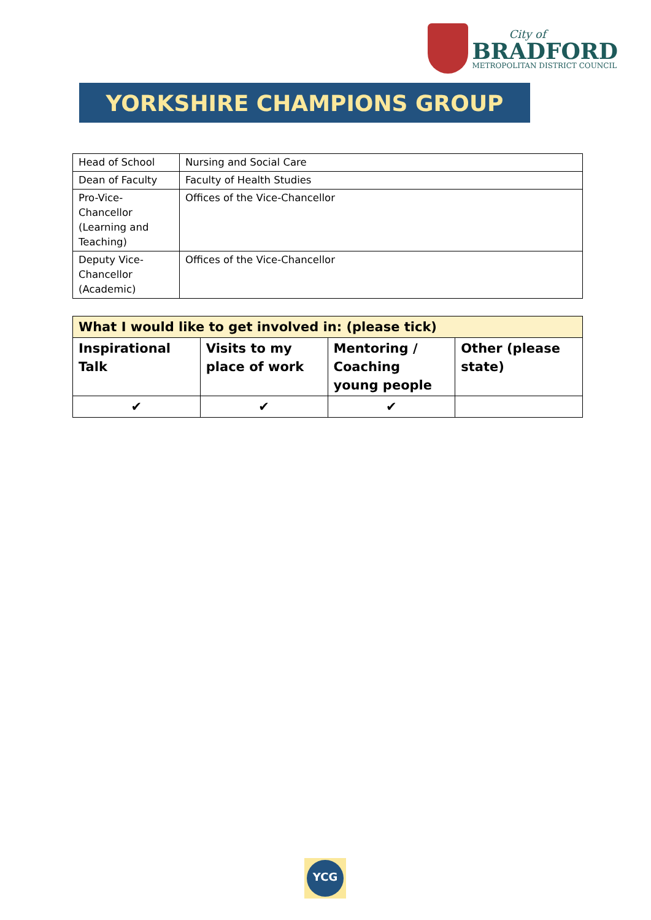City of
BRADFORD
METROPOLITAN DISTRICT COUNCIL
YORKSHIRE CHAMPIONS GROUP
| Head of School | Nursing and Social Care |
| Dean of Faculty | Faculty of Health Studies |
| Pro-Vice- Chancellor (Learning and Teaching) | Offices of the Vice-Chancellor |
| Deputy Vice- Chancellor (Academic) | Offices of the Vice-Chancellor |
| What I would like to get involved in: (please tick) | | | |
| --- | --- | --- | --- |
| Inspirational Talk | Visits to my place of work | Mentoring / Coaching young people | Other (please state) |
| ✔ | ✔ | ✔ | |
YCG